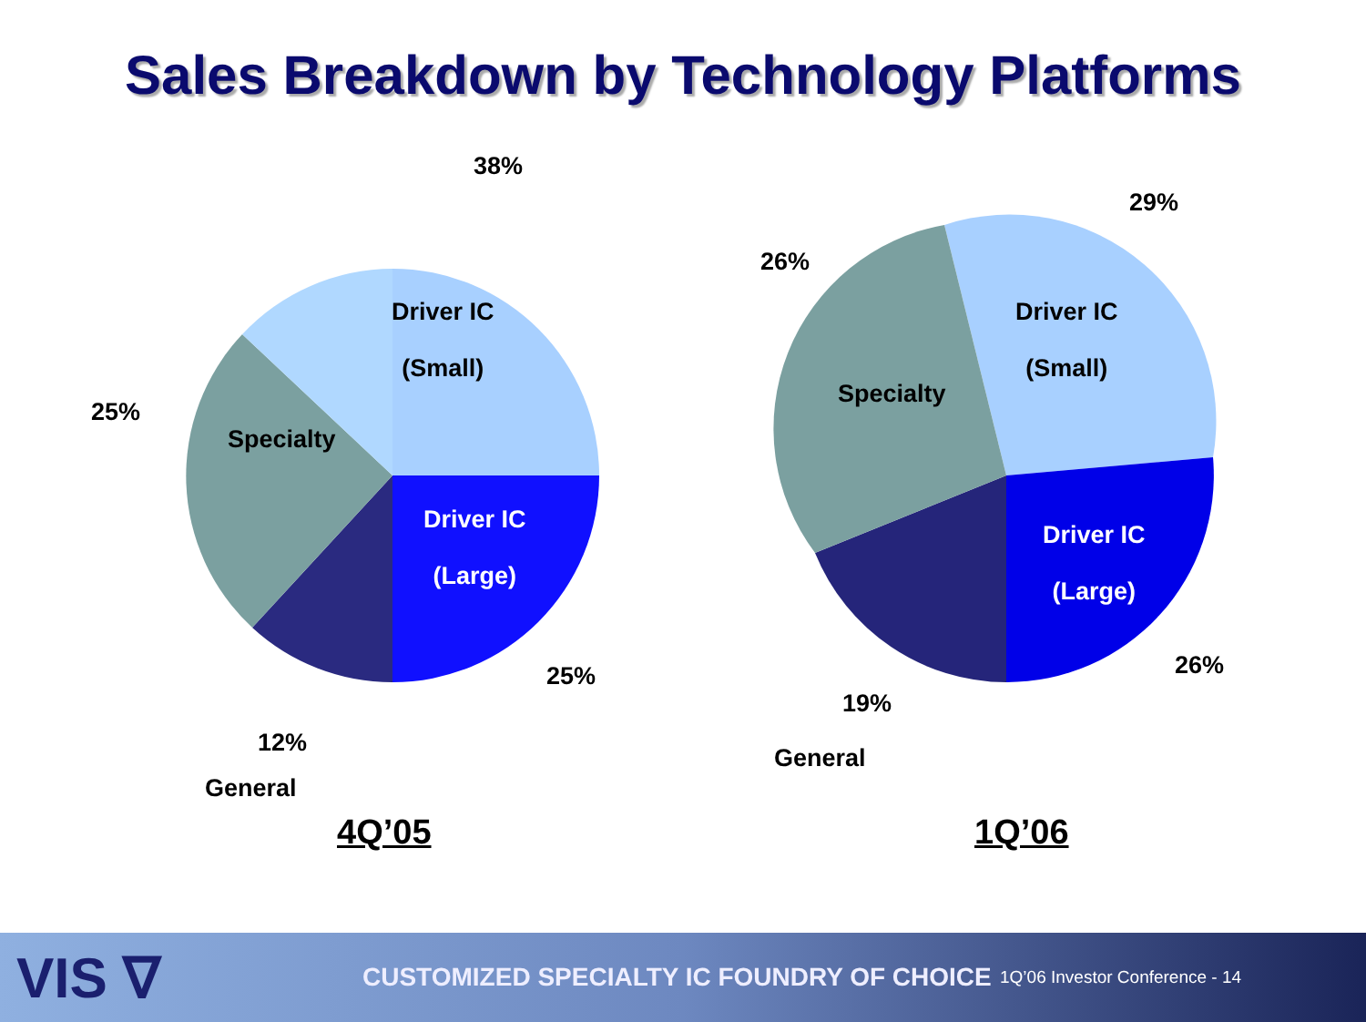Sales Breakdown by Technology Platforms
38%
Driver IC
(Small)
25%
Specialty
Driver IC
(Large)
25%
12%
General
4Q’05
29%
26%
Driver IC
(Small)
Specialty
Driver IC
(Large)
26%
19%
General
1Q’06
VIS ∇
CUSTOMIZED SPECIALTY IC FOUNDRY OF CHOICE
1Q’06 Investor Conference - 14